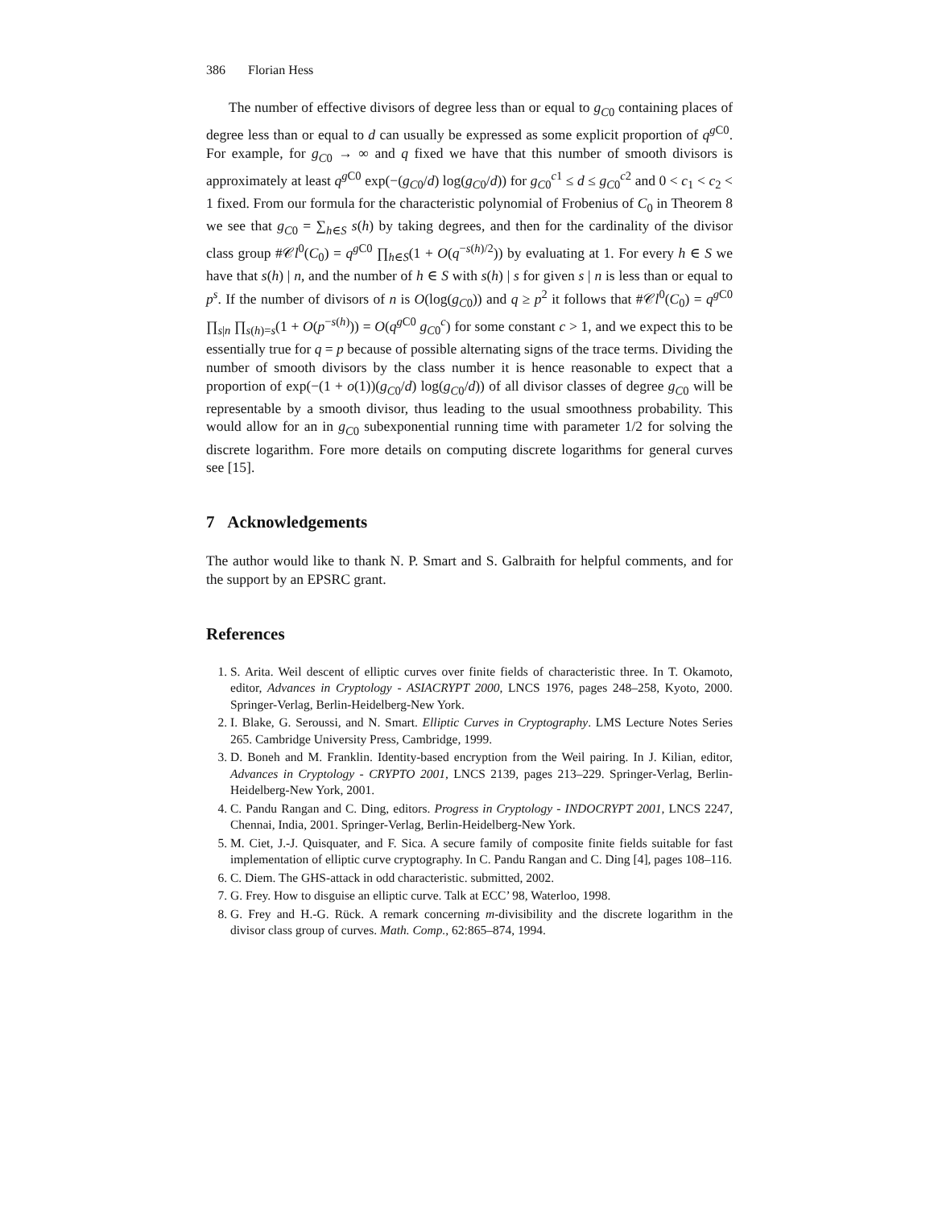386 Florian Hess
The number of effective divisors of degree less than or equal to g<sub>C0</sub> containing places of degree less than or equal to d can usually be expressed as some explicit proportion of q<sup>g C0</sup>. For example, for g<sub>C0</sub> → ∞ and q fixed we have that this number of smooth divisors is approximately at least q<sup>g C0</sup> exp(−(g<sub>C0</sub>/d) log(g<sub>C0</sub>/d)) for g<sub>C0</sub><sup>c1</sup> ≤ d ≤ g<sub>C0</sub><sup>c2</sup> and 0 < c<sub>1</sub> < c<sub>2</sub> < 1 fixed. From our formula for the characteristic polynomial of Frobenius of C<sub>0</sub> in Theorem 8 we see that g<sub>C0</sub> = ∑<sub>h∈S</sub> s(h) by taking degrees, and then for the cardinality of the divisor class group #𝒞l<sup>0</sup>(C<sub>0</sub>) = q<sup>g C0</sup> ∏<sub>h∈S</sub>(1 + O(q<sup>−s(h)/2</sup>)) by evaluating at 1. For every h ∈ S we have that s(h) | n, and the number of h ∈ S with s(h) | s for given s | n is less than or equal to p<sup>s</sup>. If the number of divisors of n is O(log(g<sub>C0</sub>)) and q ≥ p<sup>2</sup> it follows that #𝒞l<sup>0</sup>(C<sub>0</sub>) = q<sup>g C0</sup> ∏<sub>s|n</sub> ∏<sub>s(h)=s</sub>(1 + O(p<sup>−s(h)</sup>)) = O(q<sup>g C0</sup> g<sub>C0</sub><sup>c</sup>) for some constant c > 1, and we expect this to be essentially true for q = p because of possible alternating signs of the trace terms. Dividing the number of smooth divisors by the class number it is hence reasonable to expect that a proportion of exp(−(1 + o(1))(g<sub>C0</sub>/d) log(g<sub>C0</sub>/d)) of all divisor classes of degree g<sub>C0</sub> will be representable by a smooth divisor, thus leading to the usual smoothness probability. This would allow for an in g<sub>C0</sub> subexponential running time with parameter 1/2 for solving the discrete logarithm. Fore more details on computing discrete logarithms for general curves see [15].
7 Acknowledgements
The author would like to thank N. P. Smart and S. Galbraith for helpful comments, and for the support by an EPSRC grant.
References
1. S. Arita. Weil descent of elliptic curves over finite fields of characteristic three. In T. Okamoto, editor, Advances in Cryptology - ASIACRYPT 2000, LNCS 1976, pages 248–258, Kyoto, 2000. Springer-Verlag, Berlin-Heidelberg-New York.
2. I. Blake, G. Seroussi, and N. Smart. Elliptic Curves in Cryptography. LMS Lecture Notes Series 265. Cambridge University Press, Cambridge, 1999.
3. D. Boneh and M. Franklin. Identity-based encryption from the Weil pairing. In J. Kilian, editor, Advances in Cryptology - CRYPTO 2001, LNCS 2139, pages 213–229. Springer-Verlag, Berlin-Heidelberg-New York, 2001.
4. C. Pandu Rangan and C. Ding, editors. Progress in Cryptology - INDOCRYPT 2001, LNCS 2247, Chennai, India, 2001. Springer-Verlag, Berlin-Heidelberg-New York.
5. M. Ciet, J.-J. Quisquater, and F. Sica. A secure family of composite finite fields suitable for fast implementation of elliptic curve cryptography. In C. Pandu Rangan and C. Ding [4], pages 108–116.
6. C. Diem. The GHS-attack in odd characteristic. submitted, 2002.
7. G. Frey. How to disguise an elliptic curve. Talk at ECC’ 98, Waterloo, 1998.
8. G. Frey and H.-G. Rück. A remark concerning m-divisibility and the discrete logarithm in the divisor class group of curves. Math. Comp., 62:865–874, 1994.